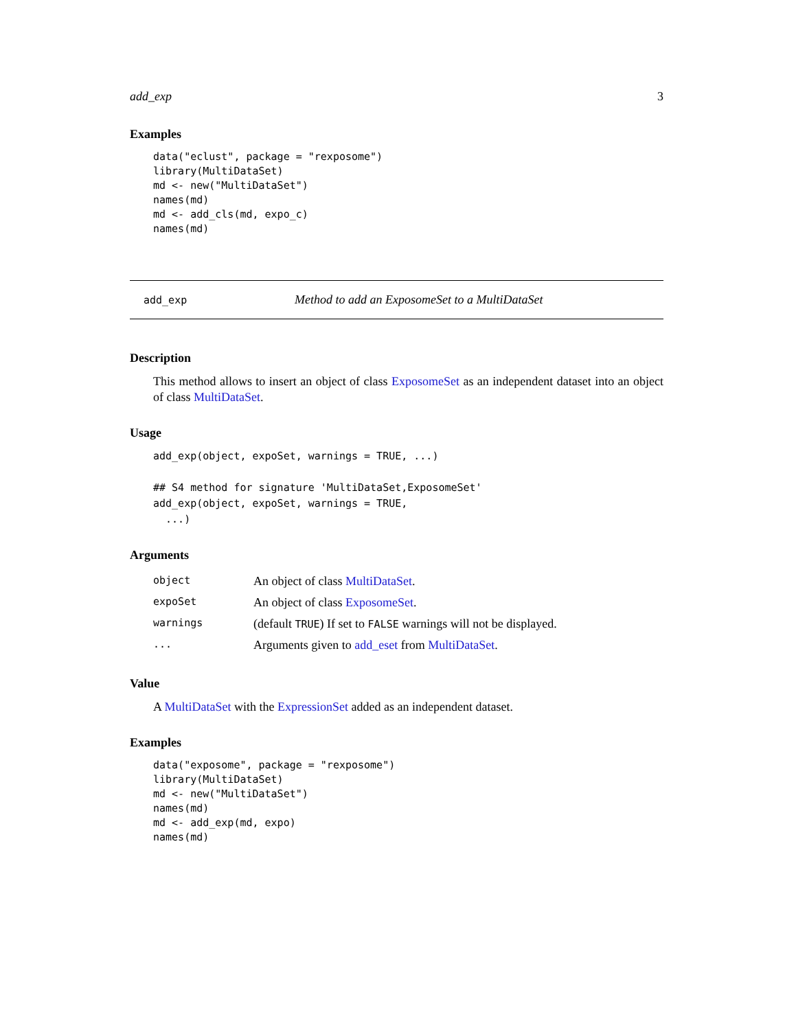add_exp 3
Examples
data("eclust", package = "rexposome")
library(MultiDataSet)
md <- new("MultiDataSet")
names(md)
md <- add_cls(md, expo_c)
names(md)
add_exp Method to add an ExposomeSet to a MultiDataSet
Description
This method allows to insert an object of class ExposomeSet as an independent dataset into an object of class MultiDataSet.
Usage
add_exp(object, expoSet, warnings = TRUE, ...)

## S4 method for signature 'MultiDataSet,ExposomeSet'
add_exp(object, expoSet, warnings = TRUE,
  ...)
Arguments
| object | An object of class MultiDataSet . |
| expoSet | An object of class ExposomeSet . |
| warnings | (default TRUE ) If set to FALSE warnings will not be displayed. |
| ... | Arguments given to add_eset from MultiDataSet . |
Value
A MultiDataSet with the ExpressionSet added as an independent dataset.
Examples
data("exposome", package = "rexposome")
library(MultiDataSet)
md <- new("MultiDataSet")
names(md)
md <- add_exp(md, expo)
names(md)